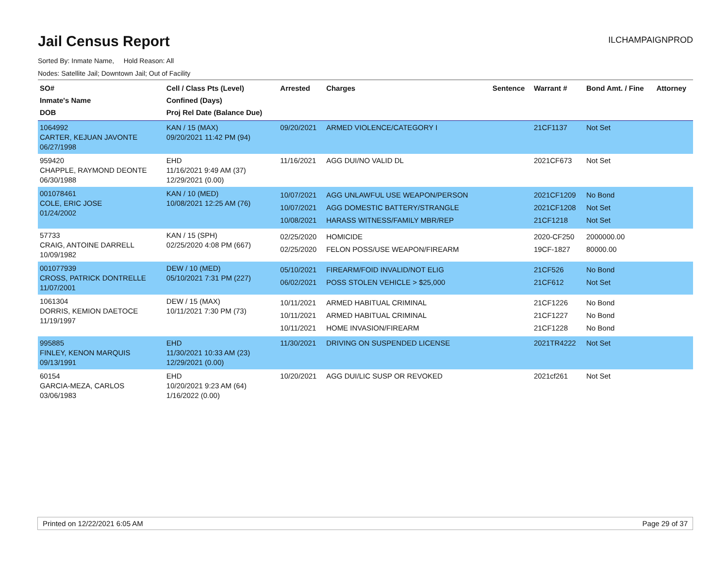Jail Census Report
ILCHAMPAIGNPROD
Sorted By: Inmate Name, Hold Reason: All
Nodes: Satellite Jail; Downtown Jail; Out of Facility
| SO# Inmate's Name DOB | Cell / Class Pts (Level) Confined (Days) Proj Rel Date (Balance Due) | Arrested | Charges | Sentence | Warrant # | Bond Amt. / Fine | Attorney |
| --- | --- | --- | --- | --- | --- | --- | --- |
| 1064992 CARTER, KEJUAN JAVONTE 06/27/1998 | KAN / 15 (MAX) 09/20/2021 11:42 PM (94) | 09/20/2021 | ARMED VIOLENCE/CATEGORY I | | 21CF1137 | Not Set | |
| 959420 CHAPPLE, RAYMOND DEONTE 06/30/1988 | EHD 11/16/2021 9:49 AM (37) 12/29/2021 (0.00) | 11/16/2021 | AGG DUI/NO VALID DL | | 2021CF673 | Not Set | |
| 001078461 COLE, ERIC JOSE 01/24/2002 | KAN / 10 (MED) 10/08/2021 12:25 AM (76) | 10/07/2021 10/07/2021 10/08/2021 | AGG UNLAWFUL USE WEAPON/PERSON AGG DOMESTIC BATTERY/STRANGLE HARASS WITNESS/FAMILY MBR/REP | | 2021CF1209 2021CF1208 21CF1218 | No Bond Not Set Not Set | |
| 57733 CRAIG, ANTOINE DARRELL 10/09/1982 | KAN / 15 (SPH) 02/25/2020 4:08 PM (667) | 02/25/2020 02/25/2020 | HOMICIDE FELON POSS/USE WEAPON/FIREARM | | 2020-CF250 19CF-1827 | 2000000.00 80000.00 | |
| 001077939 CROSS, PATRICK DONTRELLE 11/07/2001 | DEW / 10 (MED) 05/10/2021 7:31 PM (227) | 05/10/2021 06/02/2021 | FIREARM/FOID INVALID/NOT ELIG POSS STOLEN VEHICLE > $25,000 | | 21CF526 21CF612 | No Bond Not Set | |
| 1061304 DORRIS, KEMION DAETOCE 11/19/1997 | DEW / 15 (MAX) 10/11/2021 7:30 PM (73) | 10/11/2021 10/11/2021 10/11/2021 | ARMED HABITUAL CRIMINAL ARMED HABITUAL CRIMINAL HOME INVASION/FIREARM | | 21CF1226 21CF1227 21CF1228 | No Bond No Bond No Bond | |
| 995885 FINLEY, KENON MARQUIS 09/13/1991 | EHD 11/30/2021 10:33 AM (23) 12/29/2021 (0.00) | 11/30/2021 | DRIVING ON SUSPENDED LICENSE | | 2021TR4222 | Not Set | |
| 60154 GARCIA-MEZA, CARLOS 03/06/1983 | EHD 10/20/2021 9:23 AM (64) 1/16/2022 (0.00) | 10/20/2021 | AGG DUI/LIC SUSP OR REVOKED | | 2021cf261 | Not Set | |
Printed on 12/22/2021 6:05 AM Page 29 of 37